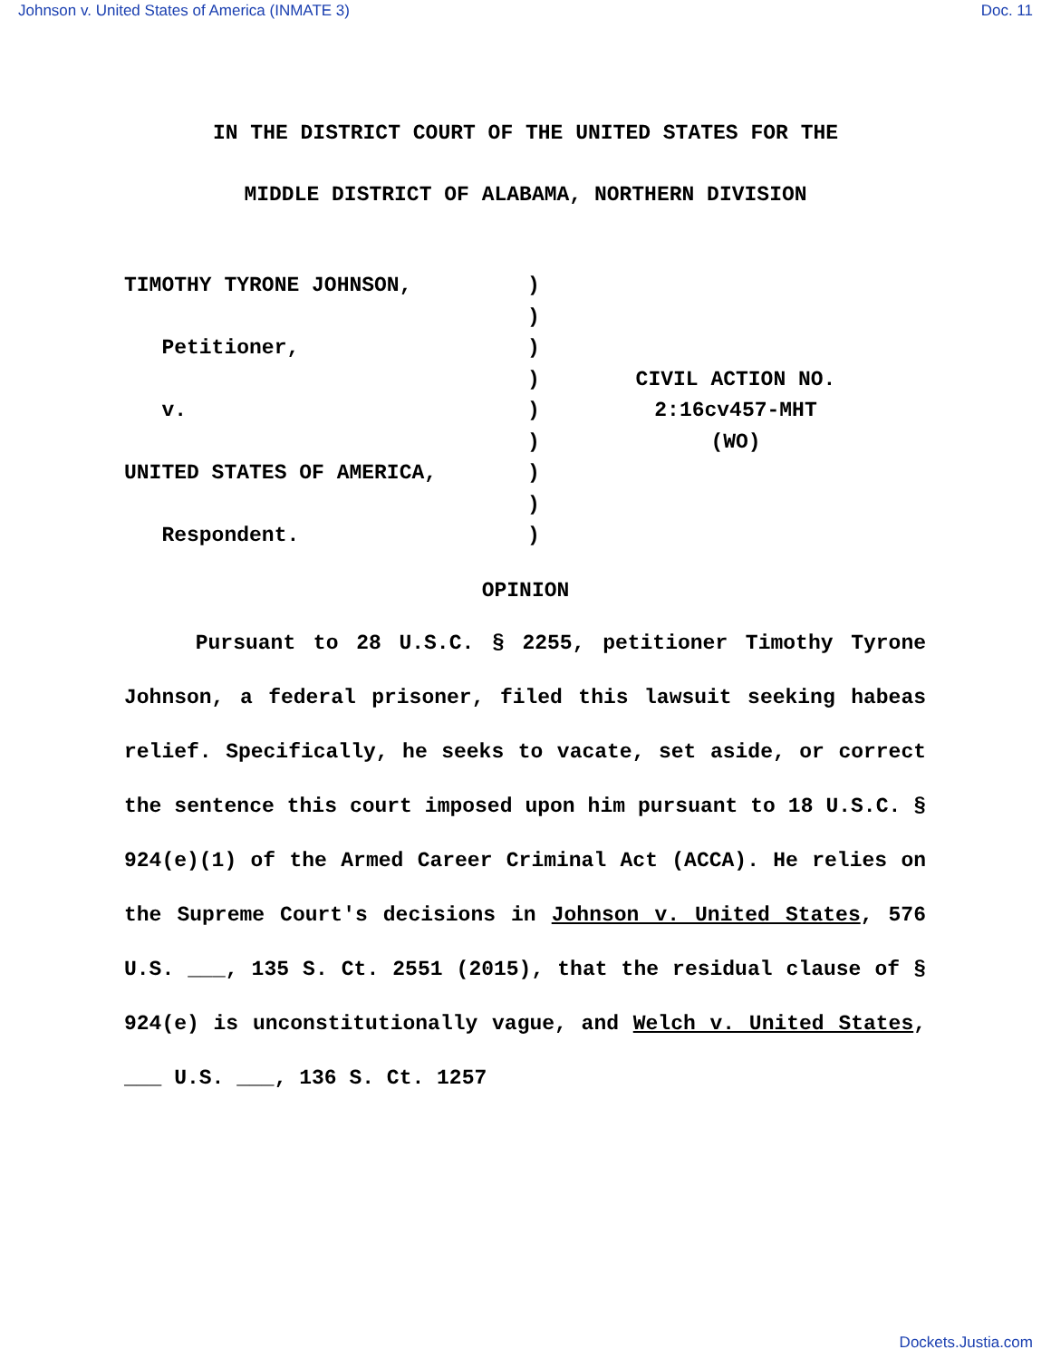Johnson v. United States of America (INMATE 3) Doc. 11
IN THE DISTRICT COURT OF THE UNITED STATES FOR THE
MIDDLE DISTRICT OF ALABAMA, NORTHERN DIVISION
TIMOTHY TYRONE JOHNSON,
Petitioner,
v.
UNITED STATES OF AMERICA,
Respondent.
)
)
)
)
)
)
)
)
)
CIVIL ACTION NO.
2:16cv457-MHT
(WO)
OPINION
Pursuant to 28 U.S.C. § 2255, petitioner Timothy Tyrone Johnson, a federal prisoner, filed this lawsuit seeking habeas relief. Specifically, he seeks to vacate, set aside, or correct the sentence this court imposed upon him pursuant to 18 U.S.C. § 924(e)(1) of the Armed Career Criminal Act (ACCA). He relies on the Supreme Court's decisions in Johnson v. United States, 576 U.S. ___, 135 S. Ct. 2551 (2015), that the residual clause of § 924(e) is unconstitutionally vague, and Welch v. United States, ___ U.S. ___, 136 S. Ct. 1257
Dockets.Justia.com